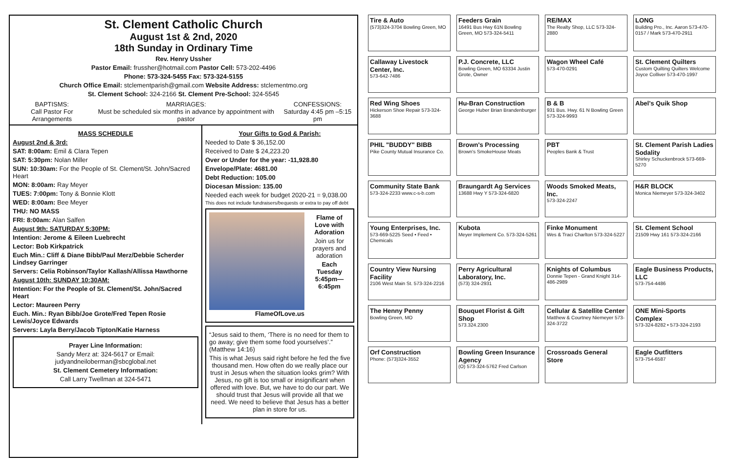St. Clement Catholic Church
August 1st & 2nd, 2020
18th Sunday in Ordinary Time
Rev. Henry Ussher
Pastor Email: frussher@hotmail.com Pastor Cell: 573-202-4496
Phone: 573-324-5455 Fax: 573-324-5155
Church Office Email: stclementparish@gmail.com Website Address: stclementmo.org
St. Clement School: 324-2166 St. Clement Pre-School: 324-5545
BAPTISMS:
Call Pastor For Arrangements MARRIAGES:
Must be scheduled six months in advance by appointment with pastor CONFESSIONS:
Saturday 4:45 pm –5:15 pm
MASS SCHEDULE
August 2nd & 3rd:
SAT: 8:00am: Emil & Clara Tepen
SAT: 5:30pm: Nolan Miller
SUN: 10:30am: For the People of St. Clement/St. John/Sacred Heart
MON: 8:00am: Ray Meyer
TUES: 7:00pm: Tony & Bonnie Klott
WED: 8:00am: Bee Meyer
THU: NO MASS
FRI: 8:00am: Alan Salfen
August 9th: SATURDAY 5:30PM:
Intention: Jerome & Eileen Luebrecht
Lector: Bob Kirkpatrick
Euch Min.: Cliff & Diane Bibb/Paul Merz/Debbie Scherder Lindsey Garringer
Servers: Celia Robinson/Taylor Kallash/Allissa Hawthorne
August 10th: SUNDAY 10:30AM:
Intention: For the People of St. Clement/St. John/Sacred Heart
Lector: Maureen Perry
Euch. Min.: Ryan Bibb/Joe Grote/Fred Tepen Rosie Lewis/Joyce Edwards
Servers: Layla Berry/Jacob Tipton/Katie Harness
Prayer Line Information:
Sandy Merz at: 324-5617 or Email: judyandneiloberman@sbcglobal.net
St. Clement Cemetery Information:
Call Larry Twellman at 324-5471
Your Gifts to God & Parish:
Needed to Date $ 36,152.00
Received to Date $ 24,223.20
Over or Under for the year: -11,928.80
Envelope/Plate: 4681.00
Debt Reduction: 105.00
Diocesan Mission: 135.00
Needed each week for budget 2020-21 = 9,038.00
This does not include fundraisers/bequests or extra to pay off debt
Flame of Love with Adoration
Join us for prayers and adoration
Each Tuesday 5:45pm—6:45pm
FlameOfLove.us
“Jesus said to them, ‘There is no need for them to go away; give them some food yourselves’.” (Matthew 14:16)
This is what Jesus said right before he fed the five thousand men. How often do we really place our trust in Jesus when the situation looks grim? With Jesus, no gift is too small or insignificant when offered with love. But, we have to do our part. We should trust that Jesus will provide all that we need. We need to believe that Jesus has a better plan in store for us.
Tire & Auto
(573)324-3704 Bowling Green, MO
Feeders Grain
16491 Bus Hwy 61N Bowling Green, MO 573-324-5411
RE/MAX
The Realty Shop, LLC 573-324-2880
LONG
Building Pro., Inc. Aaron 573-470-0157 / Mark 573-470-2911
Callaway Livestock Center, Inc.
573-642-7486
P.J. Concrete, LLC
Bowling Green, MO 63334 Justin Grote, Owner
Wagon Wheel Café
573-470-0291
St. Clement Quilters
Custom Quilting Quilters Welcome Joyce Colliver 573-470-1997
Red Wing Shoes
Hickerson Shoe Repair 573-324-3688
Hu-Bran Construction
George Huber Brian Brandenburger
B & B
931 Bus. Hwy. 61 N Bowling Green 573-324-9993
Abel's Quik Shop
PHIL "BUDDY" BIBB
Pike County Mutual Insurance Co.
Brown's Processing
Brown's SmokeHouse Meats
PBT
Peoples Bank & Trust
St. Clement Parish Ladies Sodality
Shirley Schuckenbrock 573-669-5270
Community State Bank
573-324-2233 www.c-s-b.com
Braungardt Ag Services
13688 Hwy Y 573-324-6820
Woods Smoked Meats, Inc.
573-324-2247
H&R BLOCK
Monica Niemeyer 573-324-3402
Young Enterprises, Inc.
573-669-5225 Seed • Feed • Chemicals
Kubota
Meyer Implement Co. 573-324-5261
Finke Monument
Wes & Traci Charlton 573-324-5227
St. Clement School
21509 Hwy 161 573-324-2166
Country View Nursing Facility
2106 West Main St. 573-324-2216
Perry Agricultural Laboratory, Inc.
(573) 324-2931
Knights of Columbus
Donnie Tepen - Grand Knight 314-486-2989
Eagle Business Products, LLC
573-754-4486
The Henny Penny
Bowling Green, MO
Bouquet Florist & Gift Shop
573.324.2300
Cellular & Satellite Center
Matthew & Courtney Niemeyer 573-324-3722
ONE Mini-Sports Complex
573-324-8282 • 573-324-2193
Orf Construction
Phone: (573)324-3552
Bowling Green Insurance Agency
(O) 573-324-5762 Fred Carlson
Crossroads General Store
Eagle Outfitters
573-754-6587